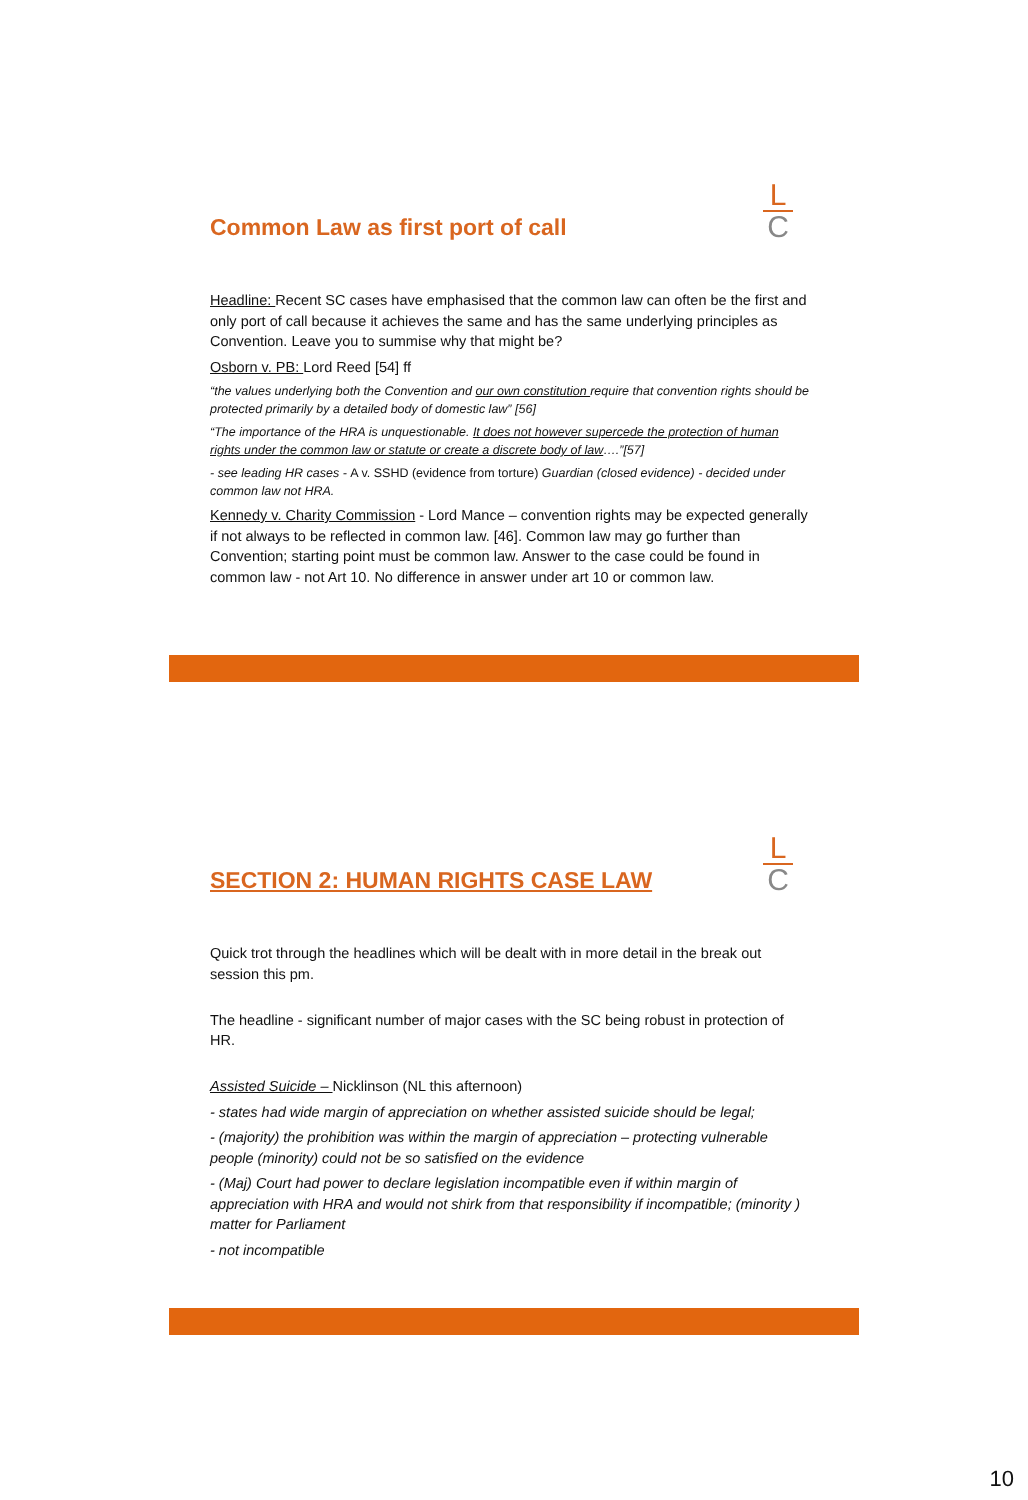Common Law as first port of call
L
C
Headline: Recent SC cases have emphasised that the common law can often be the first and only port of call because it achieves the same and has the same underlying principles as Convention. Leave you to summise why that might be?
Osborn v. PB: Lord Reed [54] ff
“the values underlying both the Convention and our own constitution require that convention rights should be protected primarily by a detailed body of domestic law” [56]
“The importance of the HRA is unquestionable. It does not however supercede the protection of human rights under the common law or statute or create a discrete body of law….”[57]
- see leading HR cases - A v. SSHD (evidence from torture) Guardian (closed evidence) - decided under common law not HRA.
Kennedy v. Charity Commission - Lord Mance – convention rights may be expected generally if not always to be reflected in common law. [46]. Common law may go further than Convention; starting point must be common law. Answer to the case could be found in common law - not Art 10. No difference in answer under art 10 or common law.
SECTION 2: HUMAN RIGHTS CASE LAW
L
C
Quick trot through the headlines which will be dealt with in more detail in the break out session this pm.
The headline - significant number of major cases with the SC being robust in protection of HR.
Assisted Suicide – Nicklinson (NL this afternoon)
- states had wide margin of appreciation on whether assisted suicide should be legal;
- (majority) the prohibition was within the margin of appreciation – protecting vulnerable people (minority) could not be so satisfied on the evidence
- (Maj) Court had power to declare legislation incompatible even if within margin of appreciation with HRA and would not shirk from that responsibility if incompatible; (minority ) matter for Parliament
- not incompatible
10